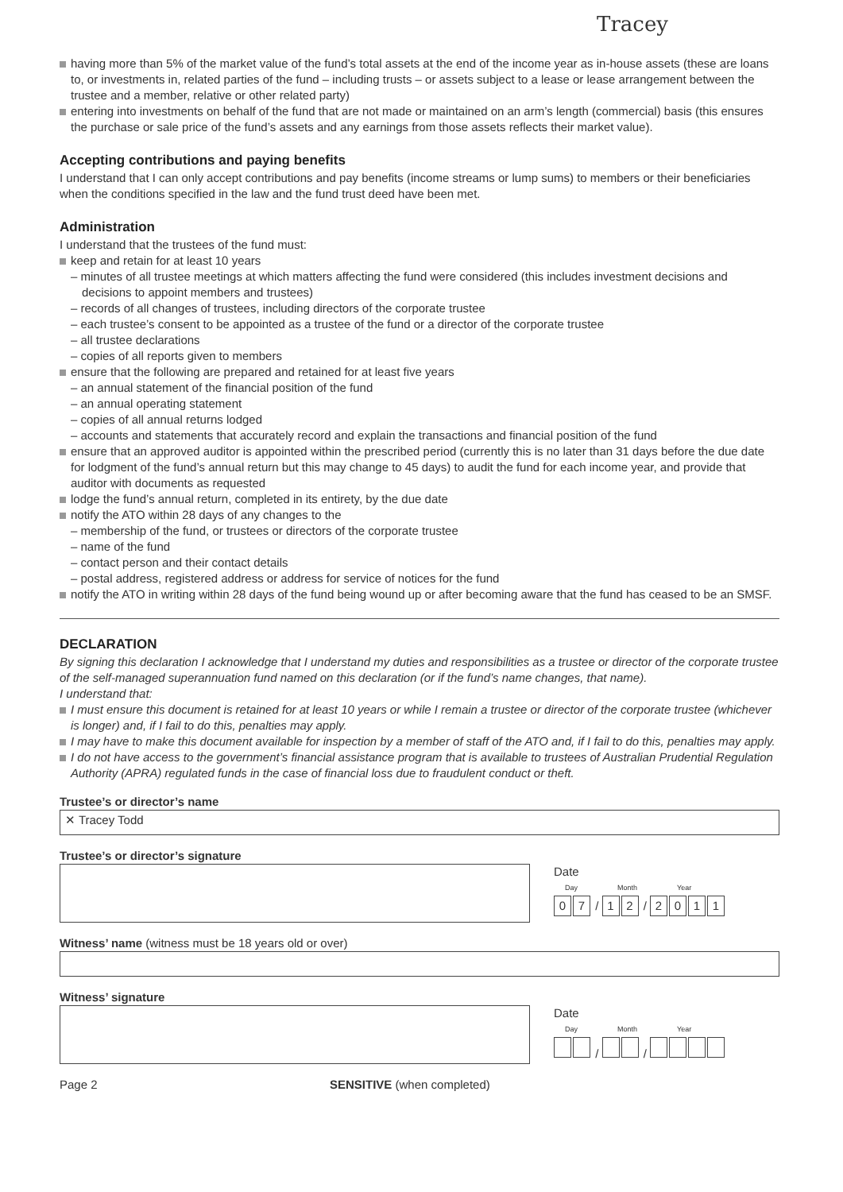Tracey
having more than 5% of the market value of the fund’s total assets at the end of the income year as in-house assets (these are loans to, or investments in, related parties of the fund – including trusts – or assets subject to a lease or lease arrangement between the trustee and a member, relative or other related party)
entering into investments on behalf of the fund that are not made or maintained on an arm’s length (commercial) basis (this ensures the purchase or sale price of the fund’s assets and any earnings from those assets reflects their market value).
Accepting contributions and paying benefits
I understand that I can only accept contributions and pay benefits (income streams or lump sums) to members or their beneficiaries when the conditions specified in the law and the fund trust deed have been met.
Administration
I understand that the trustees of the fund must:
keep and retain for at least 10 years
– minutes of all trustee meetings at which matters affecting the fund were considered (this includes investment decisions and decisions to appoint members and trustees)
– records of all changes of trustees, including directors of the corporate trustee
– each trustee’s consent to be appointed as a trustee of the fund or a director of the corporate trustee
– all trustee declarations
– copies of all reports given to members
ensure that the following are prepared and retained for at least five years
– an annual statement of the financial position of the fund
– an annual operating statement
– copies of all annual returns lodged
– accounts and statements that accurately record and explain the transactions and financial position of the fund
ensure that an approved auditor is appointed within the prescribed period (currently this is no later than 31 days before the due date for lodgment of the fund’s annual return but this may change to 45 days) to audit the fund for each income year, and provide that auditor with documents as requested
lodge the fund’s annual return, completed in its entirety, by the due date
notify the ATO within 28 days of any changes to the
– membership of the fund, or trustees or directors of the corporate trustee
– name of the fund
– contact person and their contact details
– postal address, registered address or address for service of notices for the fund
notify the ATO in writing within 28 days of the fund being wound up or after becoming aware that the fund has ceased to be an SMSF.
DECLARATION
By signing this declaration I acknowledge that I understand my duties and responsibilities as a trustee or director of the corporate trustee of the self-managed superannuation fund named on this declaration (or if the fund’s name changes, that name).
I understand that:
I must ensure this document is retained for at least 10 years or while I remain a trustee or director of the corporate trustee (whichever is longer) and, if I fail to do this, penalties may apply.
I may have to make this document available for inspection by a member of staff of the ATO and, if I fail to do this, penalties may apply.
I do not have access to the government’s financial assistance program that is available to trustees of Australian Prudential Regulation Authority (APRA) regulated funds in the case of financial loss due to fraudulent conduct or theft.
Trustee’s or director’s name
✕ Tracey Todd
Trustee’s or director’s signature
Date
Day Month Year
0 7 / 1 2 / 2011
Witness’ name (witness must be 18 years old or over)
Witness’ signature
Date
Day Month Year
/ /
Page 2 SENSITIVE (when completed)